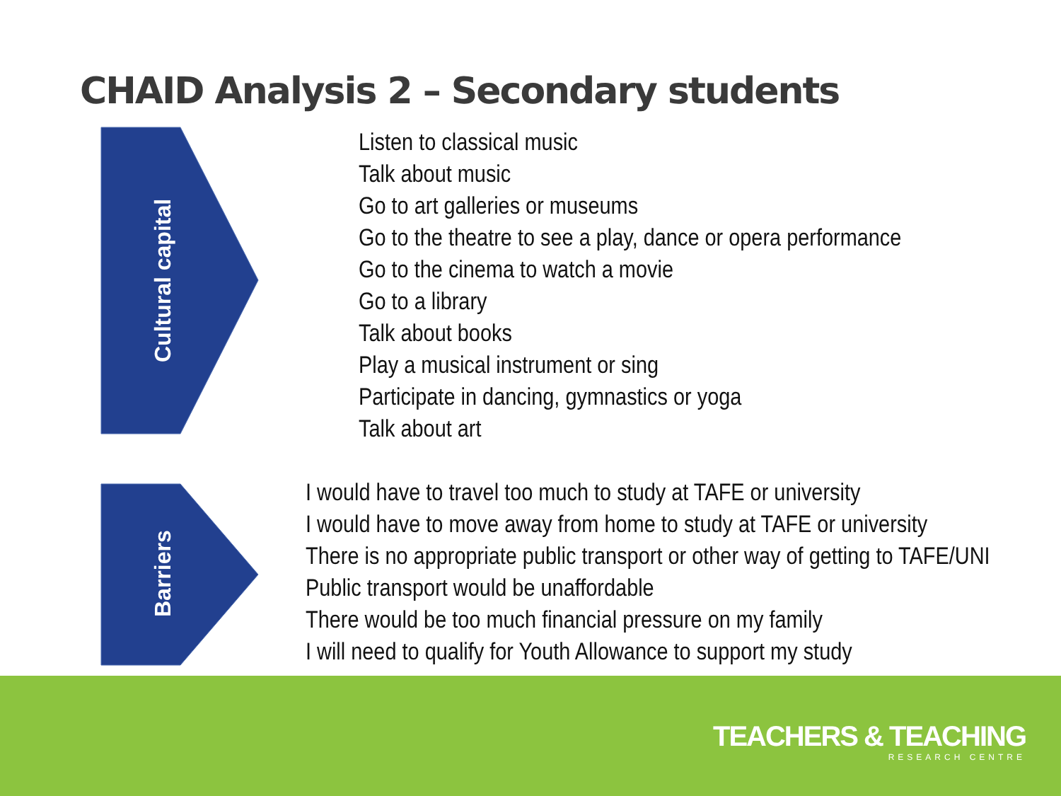CHAID Analysis 2 – Secondary students
Cultural capital
Listen to classical music
Talk about music
Go to art galleries or museums
Go to the theatre to see a play, dance or opera performance
Go to the cinema to watch a movie
Go to a library
Talk about books
Play a musical instrument or sing
Participate in dancing, gymnastics or yoga
Talk about art
Barriers
I would have to travel too much to study at TAFE or university
I would have to move away from home to study at TAFE or university
There is no appropriate public transport or other way of getting to TAFE/UNI
Public transport would be unaffordable
There would be too much financial pressure on my family
I will need to qualify for Youth Allowance to support my study
TEACHERS & TEACHING
RESEARCH CENTRE